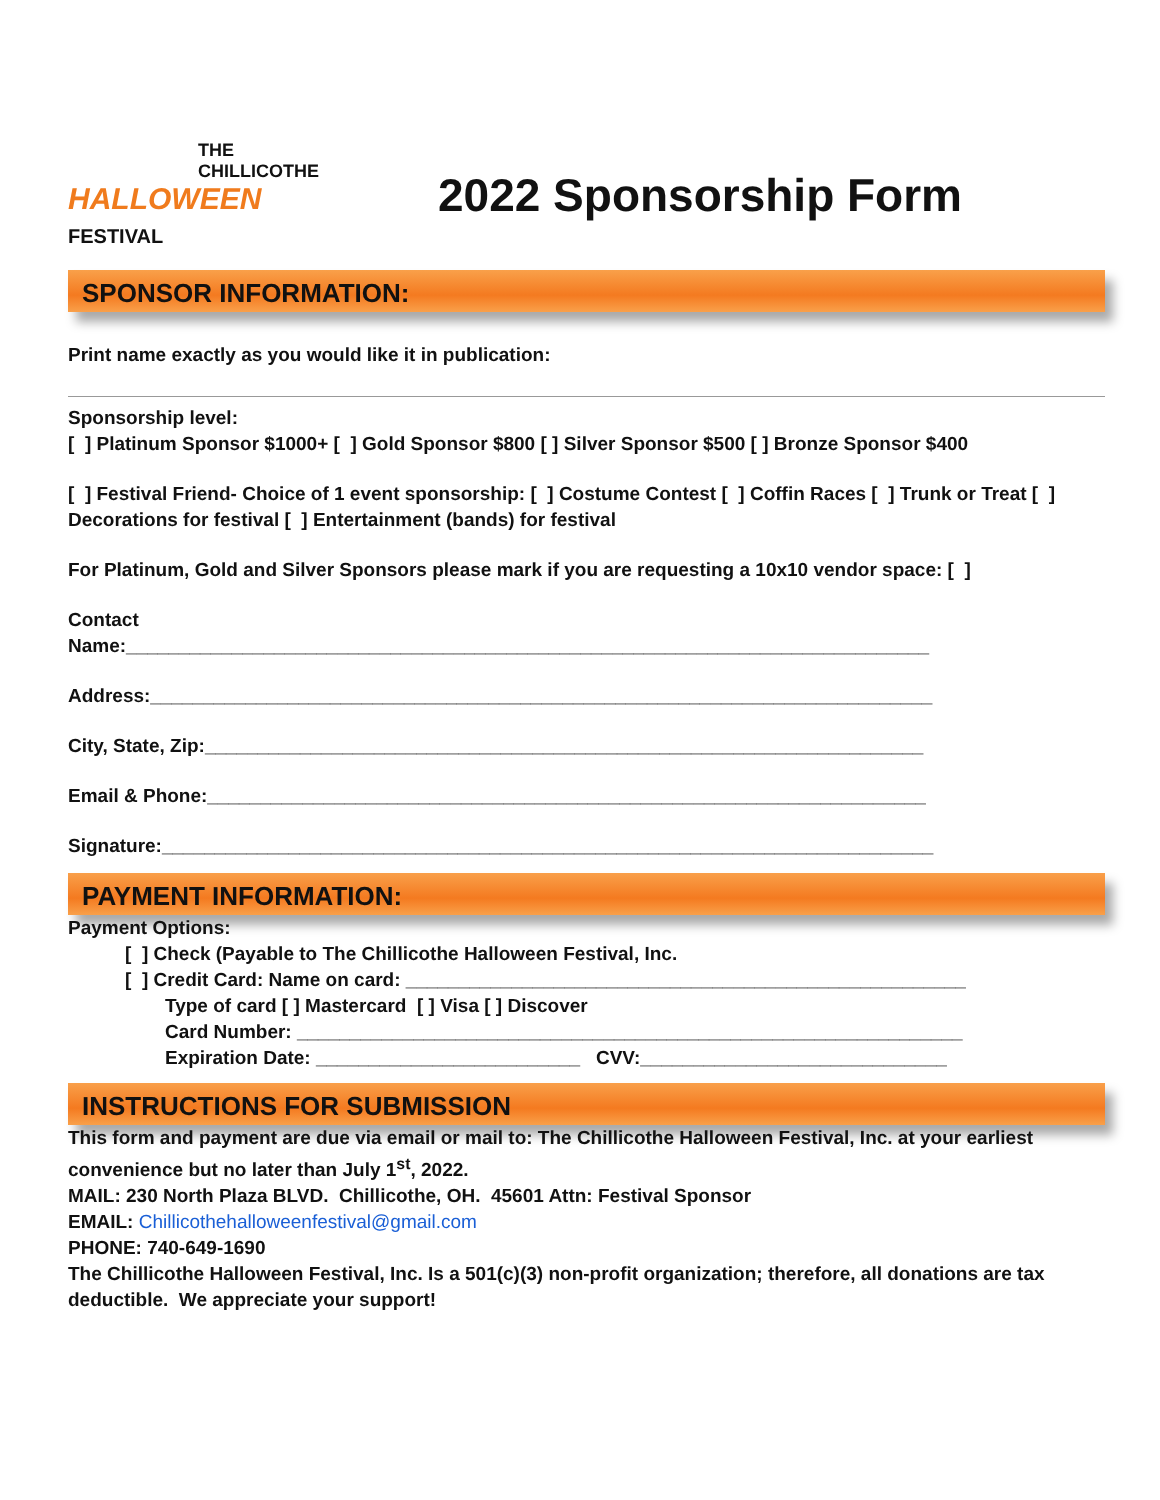THE
CHILLICOTHE
HALLOWEEN FESTIVAL
2022 Sponsorship Form
SPONSOR INFORMATION:
Print name exactly as you would like it in publication:
Sponsorship level:
[ ] Platinum Sponsor $1000+ [ ] Gold Sponsor $800 [ ] Silver Sponsor $500 [ ] Bronze Sponsor $400
[ ] Festival Friend- Choice of 1 event sponsorship: [ ] Costume Contest [ ] Coffin Races [ ] Trunk or Treat [ ] Decorations for festival [ ] Entertainment (bands) for festival
For Platinum, Gold and Silver Sponsors please mark if you are requesting a 10x10 vendor space: [ ]
Contact
Name:____________________________________________________________________________
Address:__________________________________________________________________________
City, State, Zip:____________________________________________________________________
Email & Phone:____________________________________________________________________
Signature:_________________________________________________________________________
PAYMENT INFORMATION:
Payment Options:
[ ] Check (Payable to The Chillicothe Halloween Festival, Inc.
[ ] Credit Card: Name on card: _____________________________________________________
Type of card [ ] Mastercard [ ] Visa [ ] Discover
Card Number: _______________________________________________________________
Expiration Date: _________________________ CVV:_____________________________
INSTRUCTIONS FOR SUBMISSION
This form and payment are due via email or mail to: The Chillicothe Halloween Festival, Inc. at your earliest convenience but no later than July 1<sup>st</sup>, 2022.
MAIL: 230 North Plaza BLVD. Chillicothe, OH. 45601 Attn: Festival Sponsor
EMAIL: Chillicothehalloweenfestival@gmail.com
PHONE: 740-649-1690
The Chillicothe Halloween Festival, Inc. Is a 501(c)(3) non-profit organization; therefore, all donations are tax deductible. We appreciate your support!